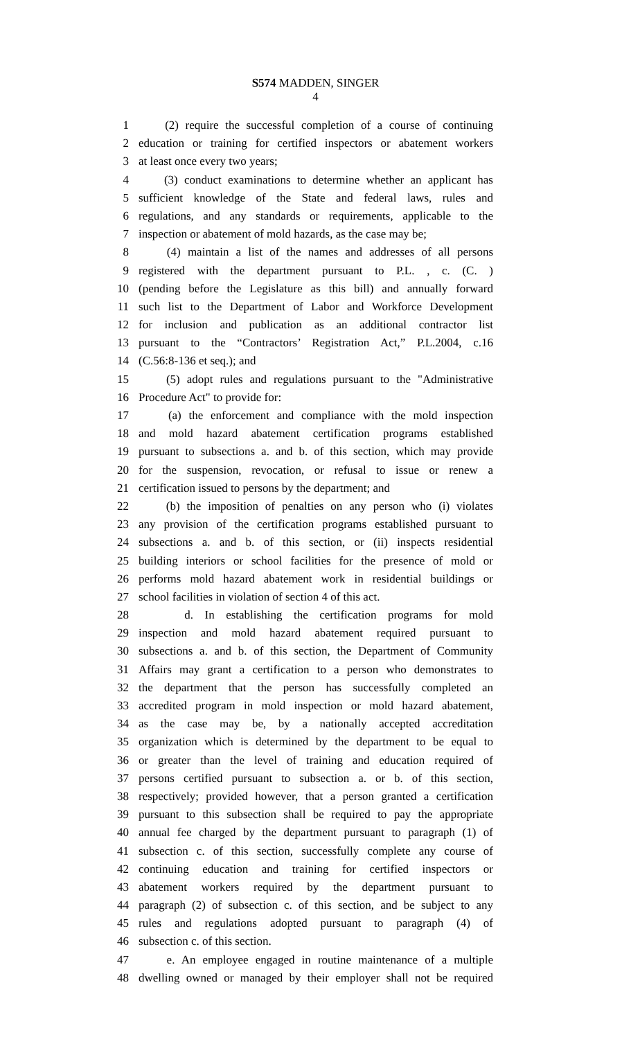S574 MADDEN, SINGER
4
1 (2) require the successful completion of a course of continuing
2 education or training for certified inspectors or abatement workers
3 at least once every two years;
4 (3) conduct examinations to determine whether an applicant has
5 sufficient knowledge of the State and federal laws, rules and
6 regulations, and any standards or requirements, applicable to the
7 inspection or abatement of mold hazards, as the case may be;
8 (4) maintain a list of the names and addresses of all persons
9 registered with the department pursuant to P.L. , c. (C. )
10 (pending before the Legislature as this bill) and annually forward
11 such list to the Department of Labor and Workforce Development
12 for inclusion and publication as an additional contractor list
13 pursuant to the “Contractors’ Registration Act,” P.L.2004, c.16
14 (C.56:8-136 et seq.); and
15 (5) adopt rules and regulations pursuant to the "Administrative
16 Procedure Act" to provide for:
17 (a) the enforcement and compliance with the mold inspection
18 and mold hazard abatement certification programs established
19 pursuant to subsections a. and b. of this section, which may provide
20 for the suspension, revocation, or refusal to issue or renew a
21 certification issued to persons by the department; and
22 (b) the imposition of penalties on any person who (i) violates
23 any provision of the certification programs established pursuant to
24 subsections a. and b. of this section, or (ii) inspects residential
25 building interiors or school facilities for the presence of mold or
26 performs mold hazard abatement work in residential buildings or
27 school facilities in violation of section 4 of this act.
28 d. In establishing the certification programs for mold
29 inspection and mold hazard abatement required pursuant to
30 subsections a. and b. of this section, the Department of Community
31 Affairs may grant a certification to a person who demonstrates to
32 the department that the person has successfully completed an
33 accredited program in mold inspection or mold hazard abatement,
34 as the case may be, by a nationally accepted accreditation
35 organization which is determined by the department to be equal to
36 or greater than the level of training and education required of
37 persons certified pursuant to subsection a. or b. of this section,
38 respectively; provided however, that a person granted a certification
39 pursuant to this subsection shall be required to pay the appropriate
40 annual fee charged by the department pursuant to paragraph (1) of
41 subsection c. of this section, successfully complete any course of
42 continuing education and training for certified inspectors or
43 abatement workers required by the department pursuant to
44 paragraph (2) of subsection c. of this section, and be subject to any
45 rules and regulations adopted pursuant to paragraph (4) of
46 subsection c. of this section.
47 e. An employee engaged in routine maintenance of a multiple
48 dwelling owned or managed by their employer shall not be required